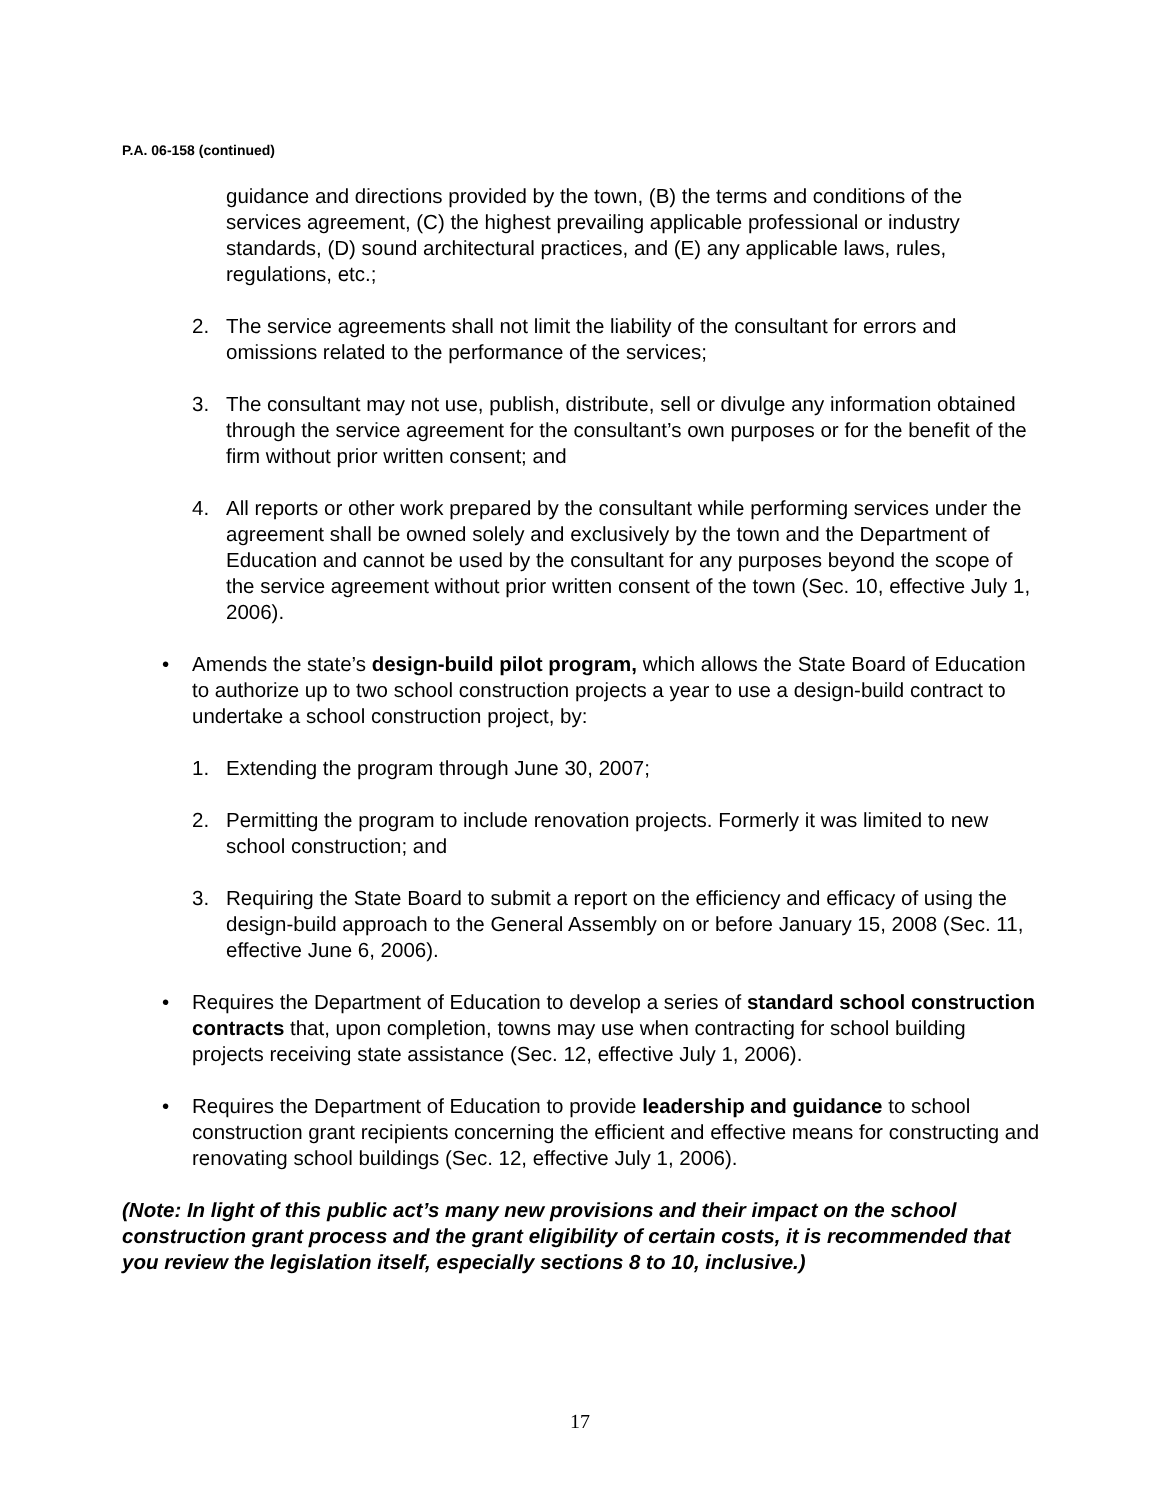P.A. 06-158 (continued)
guidance and directions provided by the town, (B) the terms and conditions of the services agreement, (C) the highest prevailing applicable professional or industry standards, (D) sound architectural practices, and (E) any applicable laws, rules, regulations, etc.;
2. The service agreements shall not limit the liability of the consultant for errors and omissions related to the performance of the services;
3. The consultant may not use, publish, distribute, sell or divulge any information obtained through the service agreement for the consultant’s own purposes or for the benefit of the firm without prior written consent; and
4. All reports or other work prepared by the consultant while performing services under the agreement shall be owned solely and exclusively by the town and the Department of Education and cannot be used by the consultant for any purposes beyond the scope of the service agreement without prior written consent of the town (Sec. 10, effective July 1, 2006).
• Amends the state’s design-build pilot program, which allows the State Board of Education to authorize up to two school construction projects a year to use a design-build contract to undertake a school construction project, by:
1. Extending the program through June 30, 2007;
2. Permitting the program to include renovation projects. Formerly it was limited to new school construction; and
3. Requiring the State Board to submit a report on the efficiency and efficacy of using the design-build approach to the General Assembly on or before January 15, 2008 (Sec. 11, effective June 6, 2006).
• Requires the Department of Education to develop a series of standard school construction contracts that, upon completion, towns may use when contracting for school building projects receiving state assistance (Sec. 12, effective July 1, 2006).
• Requires the Department of Education to provide leadership and guidance to school construction grant recipients concerning the efficient and effective means for constructing and renovating school buildings (Sec. 12, effective July 1, 2006).
(Note: In light of this public act’s many new provisions and their impact on the school construction grant process and the grant eligibility of certain costs, it is recommended that you review the legislation itself, especially sections 8 to 10, inclusive.)
17